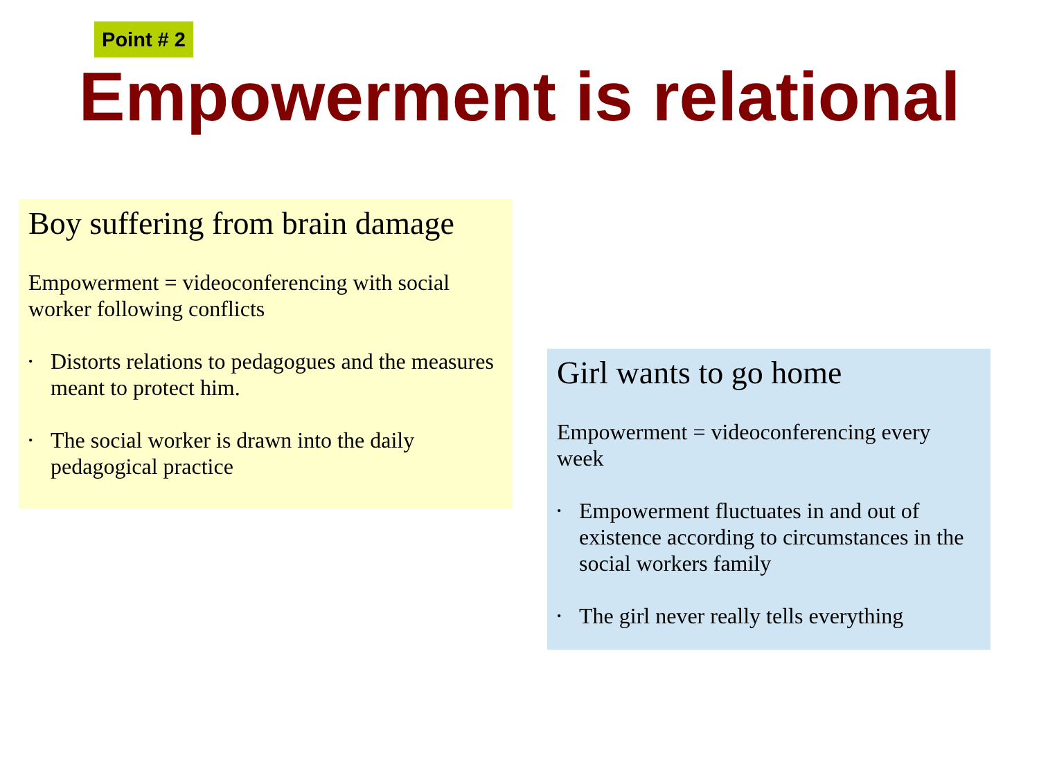Point # 2
Empowerment is relational
Boy suffering from brain damage
Empowerment = videoconferencing with social worker following conflicts
• Distorts relations to pedagogues and the measures meant to protect him.
• The social worker is drawn into the daily pedagogical practice
Girl wants to go home
Empowerment = videoconferencing every week
• Empowerment fluctuates in and out of existence according to circumstances in the social workers family
• The girl never really tells everything